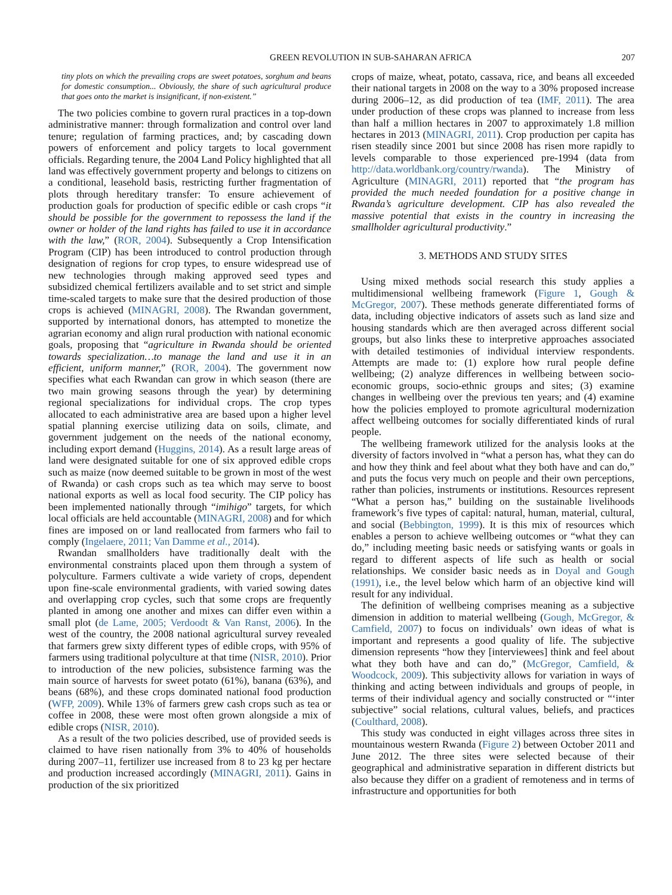GREEN REVOLUTION IN SUB-SAHARAN AFRICA 207
tiny plots on which the prevailing crops are sweet potatoes, sorghum and beans for domestic consumption... Obviously, the share of such agricultural produce that goes onto the market is insignificant, if non-existent.”
The two policies combine to govern rural practices in a top-down administrative manner: through formalization and control over land tenure; regulation of farming practices, and; by cascading down powers of enforcement and policy targets to local government officials. Regarding tenure, the 2004 Land Policy highlighted that all land was effectively government property and belongs to citizens on a conditional, leasehold basis, restricting further fragmentation of plots through hereditary transfer: To ensure achievement of production goals for production of specific edible or cash crops “it should be possible for the government to repossess the land if the owner or holder of the land rights has failed to use it in accordance with the law,” (ROR, 2004). Subsequently a Crop Intensification Program (CIP) has been introduced to control production through designation of regions for crop types, to ensure widespread use of new technologies through making approved seed types and subsidized chemical fertilizers available and to set strict and simple time-scaled targets to make sure that the desired production of those crops is achieved (MINAGRI, 2008). The Rwandan government, supported by international donors, has attempted to monetize the agrarian economy and align rural production with national economic goals, proposing that “agriculture in Rwanda should be oriented towards specialization…to manage the land and use it in an efficient, uniform manner,” (ROR, 2004). The government now specifies what each Rwandan can grow in which season (there are two main growing seasons through the year) by determining regional specializations for individual crops. The crop types allocated to each administrative area are based upon a higher level spatial planning exercise utilizing data on soils, climate, and government judgement on the needs of the national economy, including export demand (Huggins, 2014). As a result large areas of land were designated suitable for one of six approved edible crops such as maize (now deemed suitable to be grown in most of the west of Rwanda) or cash crops such as tea which may serve to boost national exports as well as local food security. The CIP policy has been implemented nationally through “imihigo” targets, for which local officials are held accountable (MINAGRI, 2008) and for which fines are imposed on or land reallocated from farmers who fail to comply (Ingelaere, 2011; Van Damme et al., 2014).
Rwandan smallholders have traditionally dealt with the environmental constraints placed upon them through a system of polyculture. Farmers cultivate a wide variety of crops, dependent upon fine-scale environmental gradients, with varied sowing dates and overlapping crop cycles, such that some crops are frequently planted in among one another and mixes can differ even within a small plot (de Lame, 2005; Verdoodt & Van Ranst, 2006). In the west of the country, the 2008 national agricultural survey revealed that farmers grew sixty different types of edible crops, with 95% of farmers using traditional polyculture at that time (NISR, 2010). Prior to introduction of the new policies, subsistence farming was the main source of harvests for sweet potato (61%), banana (63%), and beans (68%), and these crops dominated national food production (WFP, 2009). While 13% of farmers grew cash crops such as tea or coffee in 2008, these were most often grown alongside a mix of edible crops (NISR, 2010).
As a result of the two policies described, use of provided seeds is claimed to have risen nationally from 3% to 40% of households during 2007–11, fertilizer use increased from 8 to 23 kg per hectare and production increased accordingly (MINAGRI, 2011). Gains in production of the six prioritized
crops of maize, wheat, potato, cassava, rice, and beans all exceeded their national targets in 2008 on the way to a 30% proposed increase during 2006–12, as did production of tea (IMF, 2011). The area under production of these crops was planned to increase from less than half a million hectares in 2007 to approximately 1.8 million hectares in 2013 (MINAGRI, 2011). Crop production per capita has risen steadily since 2001 but since 2008 has risen more rapidly to levels comparable to those experienced pre-1994 (data from http://data.worldbank.org/country/rwanda). The Ministry of Agriculture (MINAGRI, 2011) reported that “the program has provided the much needed foundation for a positive change in Rwanda’s agriculture development. CIP has also revealed the massive potential that exists in the country in increasing the smallholder agricultural productivity.”
3. METHODS AND STUDY SITES
Using mixed methods social research this study applies a multidimensional wellbeing framework (Figure 1, Gough & McGregor, 2007). These methods generate differentiated forms of data, including objective indicators of assets such as land size and housing standards which are then averaged across different social groups, but also links these to interpretive approaches associated with detailed testimonies of individual interview respondents. Attempts are made to: (1) explore how rural people define wellbeing; (2) analyze differences in wellbeing between socio-economic groups, socio-ethnic groups and sites; (3) examine changes in wellbeing over the previous ten years; and (4) examine how the policies employed to promote agricultural modernization affect wellbeing outcomes for socially differentiated kinds of rural people.
The wellbeing framework utilized for the analysis looks at the diversity of factors involved in “what a person has, what they can do and how they think and feel about what they both have and can do,” and puts the focus very much on people and their own perceptions, rather than policies, instruments or institutions. Resources represent “What a person has,” building on the sustainable livelihoods framework’s five types of capital: natural, human, material, cultural, and social (Bebbington, 1999). It is this mix of resources which enables a person to achieve wellbeing outcomes or “what they can do,” including meeting basic needs or satisfying wants or goals in regard to different aspects of life such as health or social relationships. We consider basic needs as in Doyal and Gough (1991), i.e., the level below which harm of an objective kind will result for any individual.
The definition of wellbeing comprises meaning as a subjective dimension in addition to material wellbeing (Gough, McGregor, & Camfield, 2007) to focus on individuals’ own ideas of what is important and represents a good quality of life. The subjective dimension represents “how they [interviewees] think and feel about what they both have and can do,” (McGregor, Camfield, & Woodcock, 2009). This subjectivity allows for variation in ways of thinking and acting between individuals and groups of people, in terms of their individual agency and socially constructed or “‘inter subjective” social relations, cultural values, beliefs, and practices (Coulthard, 2008).
This study was conducted in eight villages across three sites in mountainous western Rwanda (Figure 2) between October 2011 and June 2012. The three sites were selected because of their geographical and administrative separation in different districts but also because they differ on a gradient of remoteness and in terms of infrastructure and opportunities for both